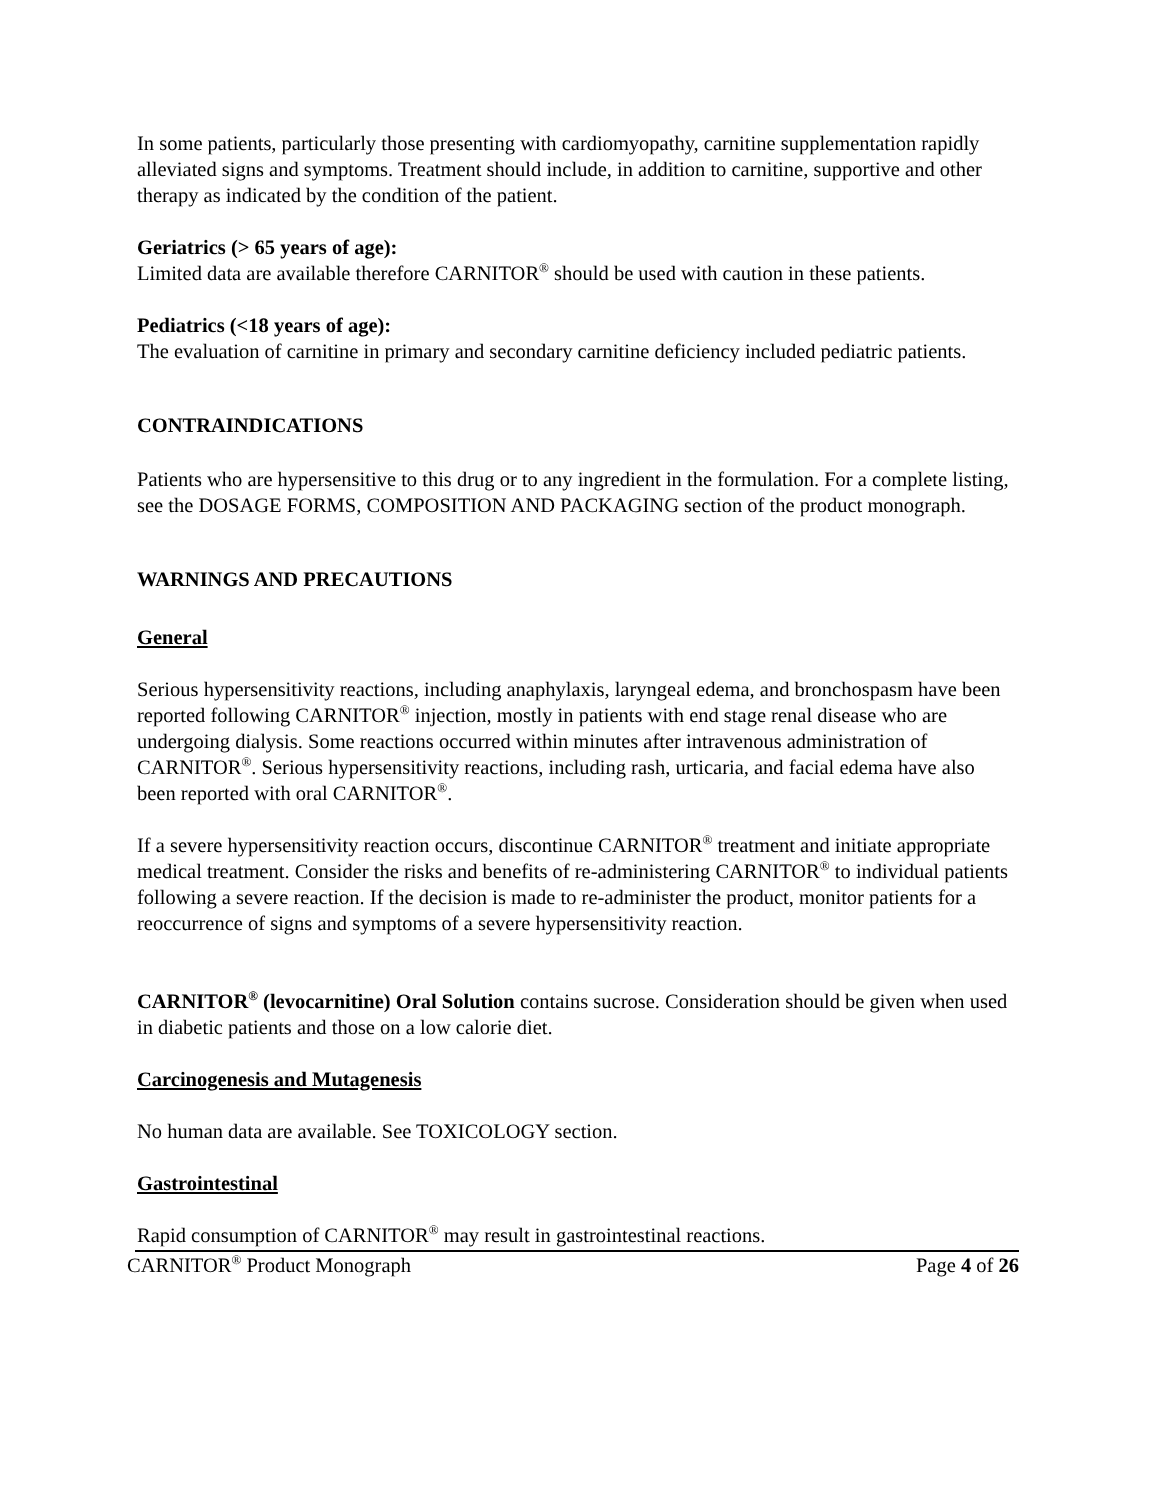In some patients, particularly those presenting with cardiomyopathy, carnitine supplementation rapidly alleviated signs and symptoms. Treatment should include, in addition to carnitine, supportive and other therapy as indicated by the condition of the patient.
Geriatrics (> 65 years of age):
Limited data are available therefore CARNITOR<sup>®</sup> should be used with caution in these patients.
Pediatrics (<18 years of age):
The evaluation of carnitine in primary and secondary carnitine deficiency included pediatric patients.
CONTRAINDICATIONS
Patients who are hypersensitive to this drug or to any ingredient in the formulation. For a complete listing, see the DOSAGE FORMS, COMPOSITION AND PACKAGING section of the product monograph.
WARNINGS AND PRECAUTIONS
General
Serious hypersensitivity reactions, including anaphylaxis, laryngeal edema, and bronchospasm have been reported following CARNITOR<sup>®</sup> injection, mostly in patients with end stage renal disease who are undergoing dialysis. Some reactions occurred within minutes after intravenous administration of CARNITOR<sup>®</sup>. Serious hypersensitivity reactions, including rash, urticaria, and facial edema have also been reported with oral CARNITOR<sup>®</sup>.
If a severe hypersensitivity reaction occurs, discontinue CARNITOR<sup>®</sup> treatment and initiate appropriate medical treatment. Consider the risks and benefits of re-administering CARNITOR<sup>®</sup> to individual patients following a severe reaction. If the decision is made to re-administer the product, monitor patients for a reoccurrence of signs and symptoms of a severe hypersensitivity reaction.
CARNITOR<sup>®</sup> (levocarnitine) Oral Solution contains sucrose. Consideration should be given when used in diabetic patients and those on a low calorie diet.
Carcinogenesis and Mutagenesis
No human data are available. See TOXICOLOGY section.
Gastrointestinal
Rapid consumption of CARNITOR<sup>®</sup> may result in gastrointestinal reactions.
CARNITOR<sup>®</sup> Product Monograph Page 4 of 26